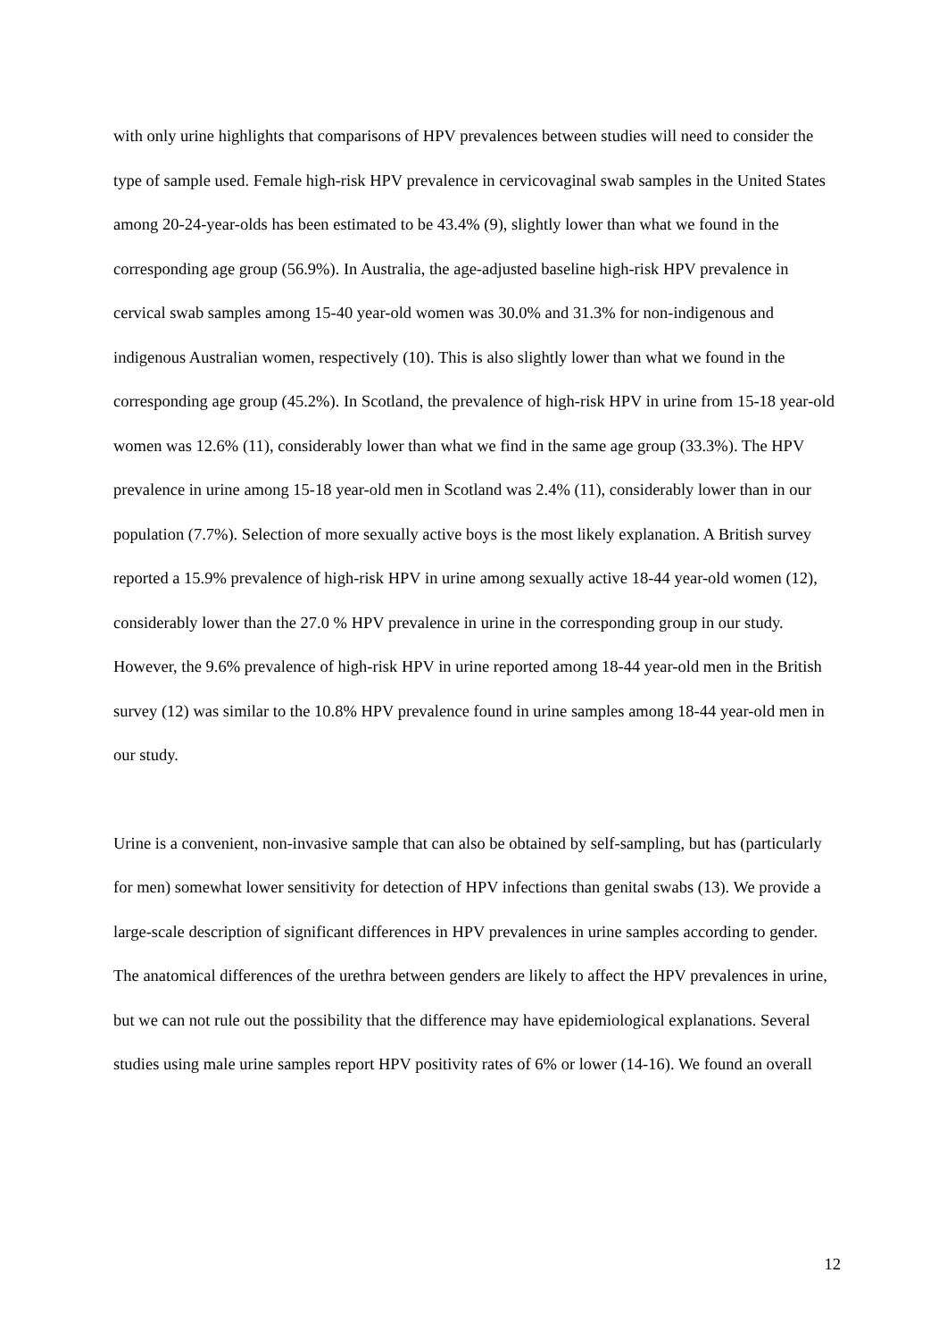with only urine highlights that comparisons of HPV prevalences between studies will need to consider the type of sample used. Female high-risk HPV prevalence in cervicovaginal swab samples in the United States among 20-24-year-olds has been estimated to be 43.4% (9), slightly lower than what we found in the corresponding age group (56.9%). In Australia, the age-adjusted baseline high-risk HPV prevalence in cervical swab samples among 15-40 year-old women was 30.0% and 31.3% for non-indigenous and indigenous Australian women, respectively (10). This is also slightly lower than what we found in the corresponding age group (45.2%). In Scotland, the prevalence of high-risk HPV in urine from 15-18 year-old women was 12.6% (11), considerably lower than what we find in the same age group (33.3%). The HPV prevalence in urine among 15-18 year-old men in Scotland was 2.4% (11), considerably lower than in our population (7.7%). Selection of more sexually active boys is the most likely explanation. A British survey reported a 15.9% prevalence of high-risk HPV in urine among sexually active 18-44 year-old women (12), considerably lower than the 27.0 % HPV prevalence in urine in the corresponding group in our study. However, the 9.6% prevalence of high-risk HPV in urine reported among 18-44 year-old men in the British survey (12) was similar to the 10.8% HPV prevalence found in urine samples among 18-44 year-old men in our study.
Urine is a convenient, non-invasive sample that can also be obtained by self-sampling, but has (particularly for men) somewhat lower sensitivity for detection of HPV infections than genital swabs (13). We provide a large-scale description of significant differences in HPV prevalences in urine samples according to gender. The anatomical differences of the urethra between genders are likely to affect the HPV prevalences in urine, but we can not rule out the possibility that the difference may have epidemiological explanations. Several studies using male urine samples report HPV positivity rates of 6% or lower (14-16). We found an overall
12